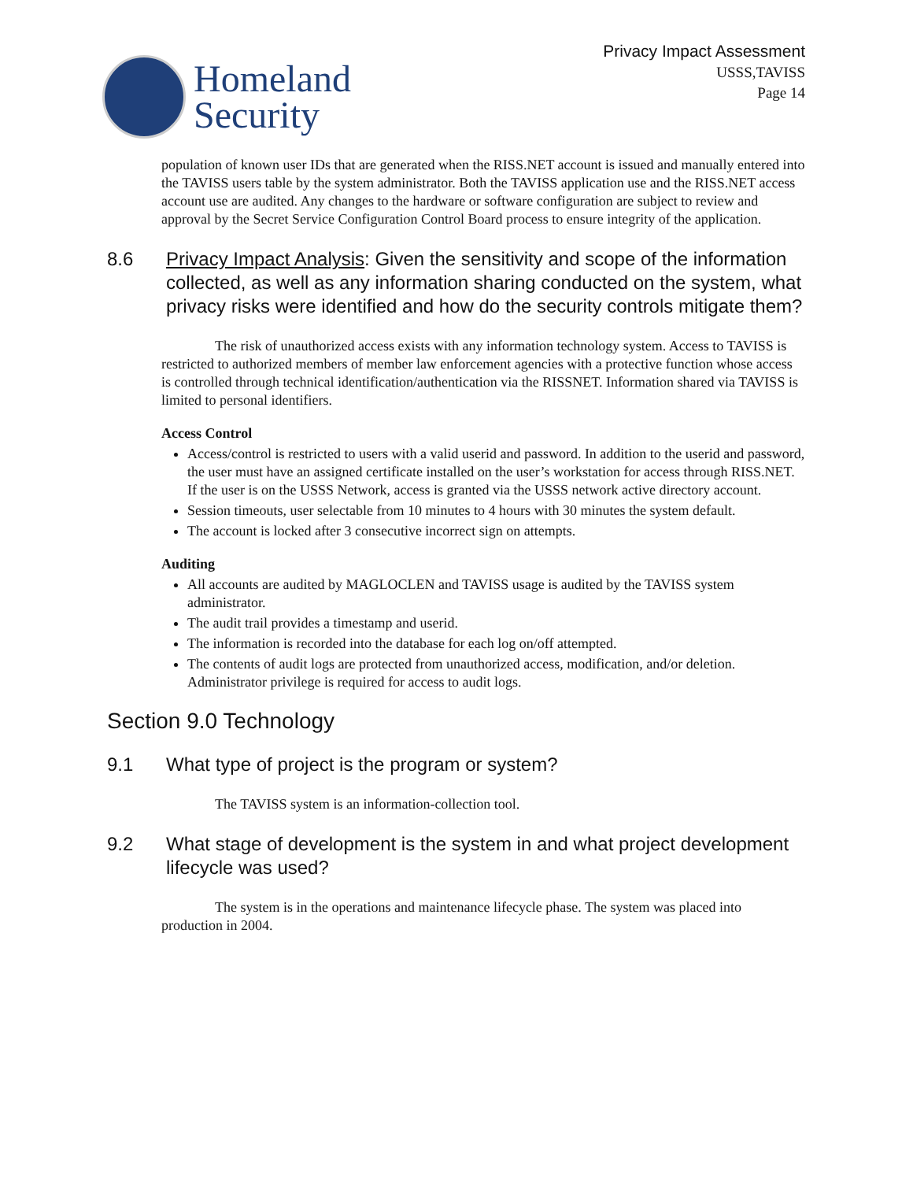Homeland
Security
Privacy Impact Assessment
USSS,TAVISS
Page 14
population of known user IDs that are generated when the RISS.NET account is issued and manually entered into the TAVISS users table by the system administrator. Both the TAVISS application use and the RISS.NET access account use are audited. Any changes to the hardware or software configuration are subject to review and approval by the Secret Service Configuration Control Board process to ensure integrity of the application.
8.6 Privacy Impact Analysis: Given the sensitivity and scope of the information collected, as well as any information sharing conducted on the system, what privacy risks were identified and how do the security controls mitigate them?
The risk of unauthorized access exists with any information technology system. Access to TAVISS is restricted to authorized members of member law enforcement agencies with a protective function whose access is controlled through technical identification/authentication via the RISSNET. Information shared via TAVISS is limited to personal identifiers.
Access Control
Access/control is restricted to users with a valid userid and password. In addition to the userid and password, the user must have an assigned certificate installed on the user’s workstation for access through RISS.NET. If the user is on the USSS Network, access is granted via the USSS network active directory account.
Session timeouts, user selectable from 10 minutes to 4 hours with 30 minutes the system default.
The account is locked after 3 consecutive incorrect sign on attempts.
Auditing
All accounts are audited by MAGLOCLEN and TAVISS usage is audited by the TAVISS system administrator.
The audit trail provides a timestamp and userid.
The information is recorded into the database for each log on/off attempted.
The contents of audit logs are protected from unauthorized access, modification, and/or deletion. Administrator privilege is required for access to audit logs.
Section 9.0 Technology
9.1 What type of project is the program or system?
The TAVISS system is an information-collection tool.
9.2 What stage of development is the system in and what project development lifecycle was used?
The system is in the operations and maintenance lifecycle phase. The system was placed into production in 2004.